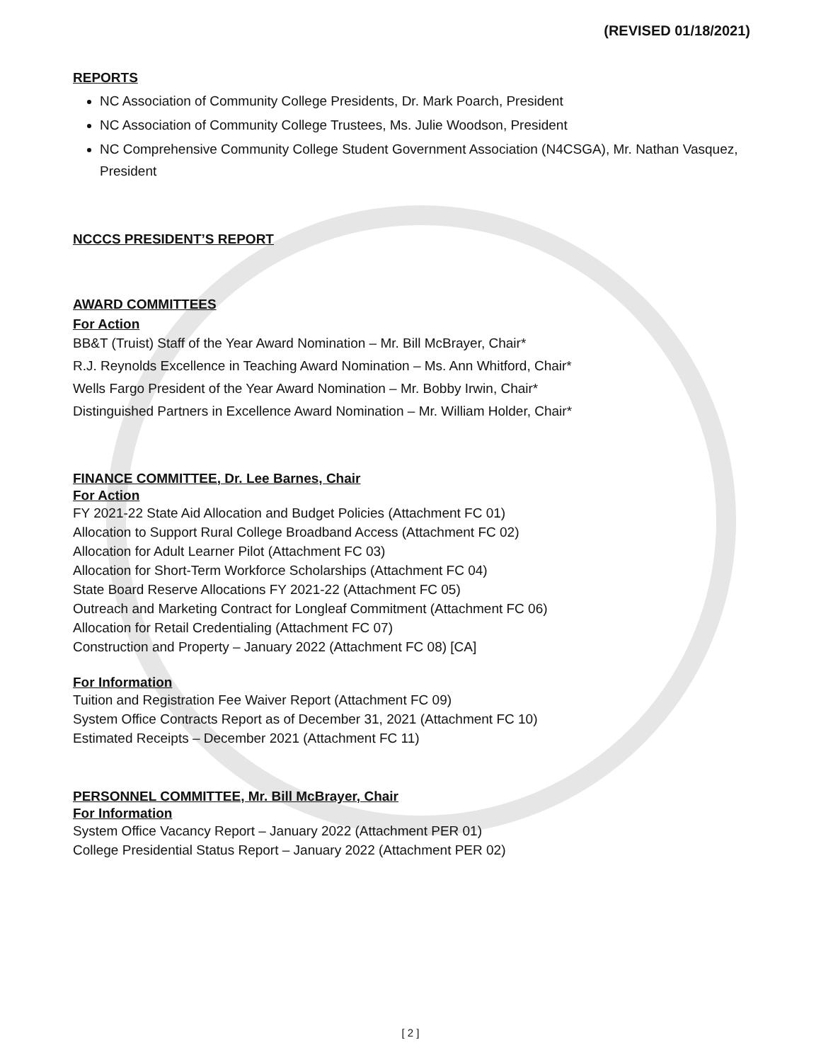(REVISED 01/18/2021)
REPORTS
NC Association of Community College Presidents, Dr. Mark Poarch, President
NC Association of Community College Trustees, Ms. Julie Woodson, President
NC Comprehensive Community College Student Government Association (N4CSGA), Mr. Nathan Vasquez, President
NCCCS PRESIDENT’S REPORT
AWARD COMMITTEES
For Action
BB&T (Truist) Staff of the Year Award Nomination – Mr. Bill McBrayer, Chair*
R.J. Reynolds Excellence in Teaching Award Nomination – Ms. Ann Whitford, Chair*
Wells Fargo President of the Year Award Nomination – Mr. Bobby Irwin, Chair*
Distinguished Partners in Excellence Award Nomination – Mr. William Holder, Chair*
FINANCE COMMITTEE, Dr. Lee Barnes, Chair
For Action
FY 2021-22 State Aid Allocation and Budget Policies (Attachment FC 01)
Allocation to Support Rural College Broadband Access (Attachment FC 02)
Allocation for Adult Learner Pilot (Attachment FC 03)
Allocation for Short-Term Workforce Scholarships (Attachment FC 04)
State Board Reserve Allocations FY 2021-22 (Attachment FC 05)
Outreach and Marketing Contract for Longleaf Commitment (Attachment FC 06)
Allocation for Retail Credentialing (Attachment FC 07)
Construction and Property – January 2022 (Attachment FC 08) [CA]
For Information
Tuition and Registration Fee Waiver Report (Attachment FC 09)
System Office Contracts Report as of December 31, 2021 (Attachment FC 10)
Estimated Receipts – December 2021 (Attachment FC 11)
PERSONNEL COMMITTEE, Mr. Bill McBrayer, Chair
For Information
System Office Vacancy Report – January 2022 (Attachment PER 01)
College Presidential Status Report – January 2022 (Attachment PER 02)
[ 2 ]